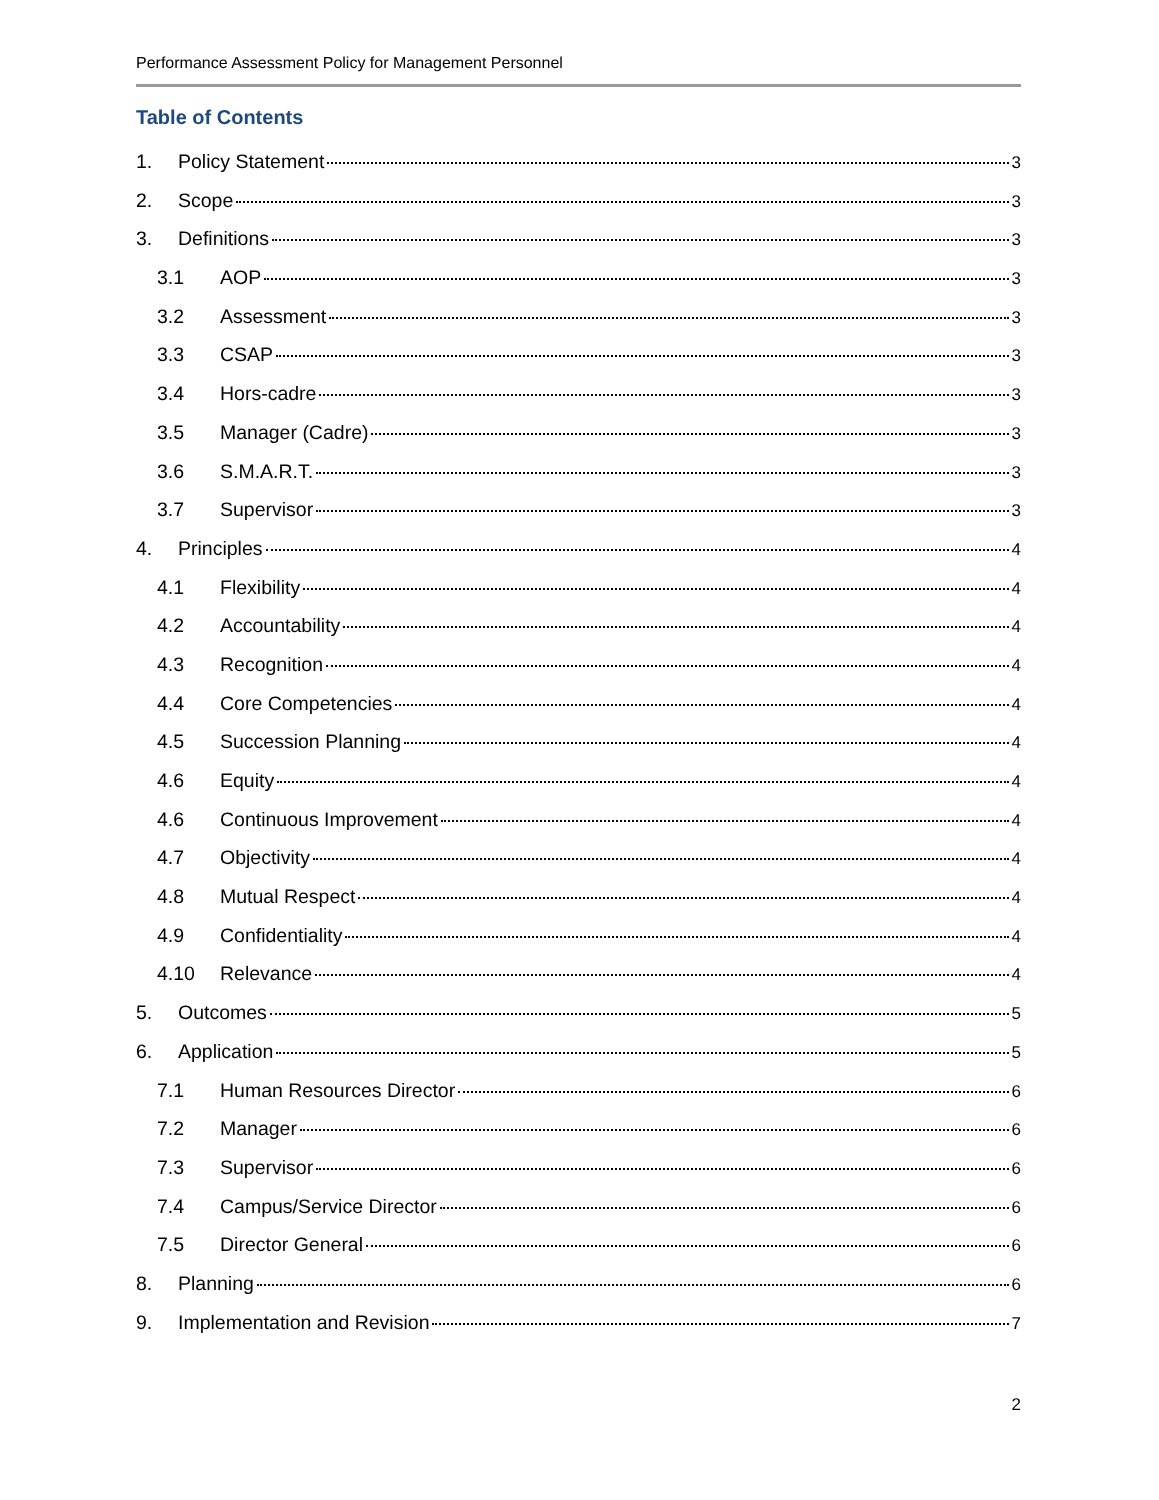Performance Assessment Policy for Management Personnel
Table of Contents
1. Policy Statement 3
2. Scope 3
3. Definitions 3
3.1 AOP 3
3.2 Assessment 3
3.3 CSAP 3
3.4 Hors-cadre 3
3.5 Manager (Cadre) 3
3.6 S.M.A.R.T. 3
3.7 Supervisor 3
4. Principles 4
4.1 Flexibility 4
4.2 Accountability 4
4.3 Recognition 4
4.4 Core Competencies 4
4.5 Succession Planning 4
4.6 Equity 4
4.6 Continuous Improvement 4
4.7 Objectivity 4
4.8 Mutual Respect 4
4.9 Confidentiality 4
4.10 Relevance 4
5. Outcomes 5
6. Application 5
7.1 Human Resources Director 6
7.2 Manager 6
7.3 Supervisor 6
7.4 Campus/Service Director 6
7.5 Director General 6
8. Planning 6
9. Implementation and Revision 7
2